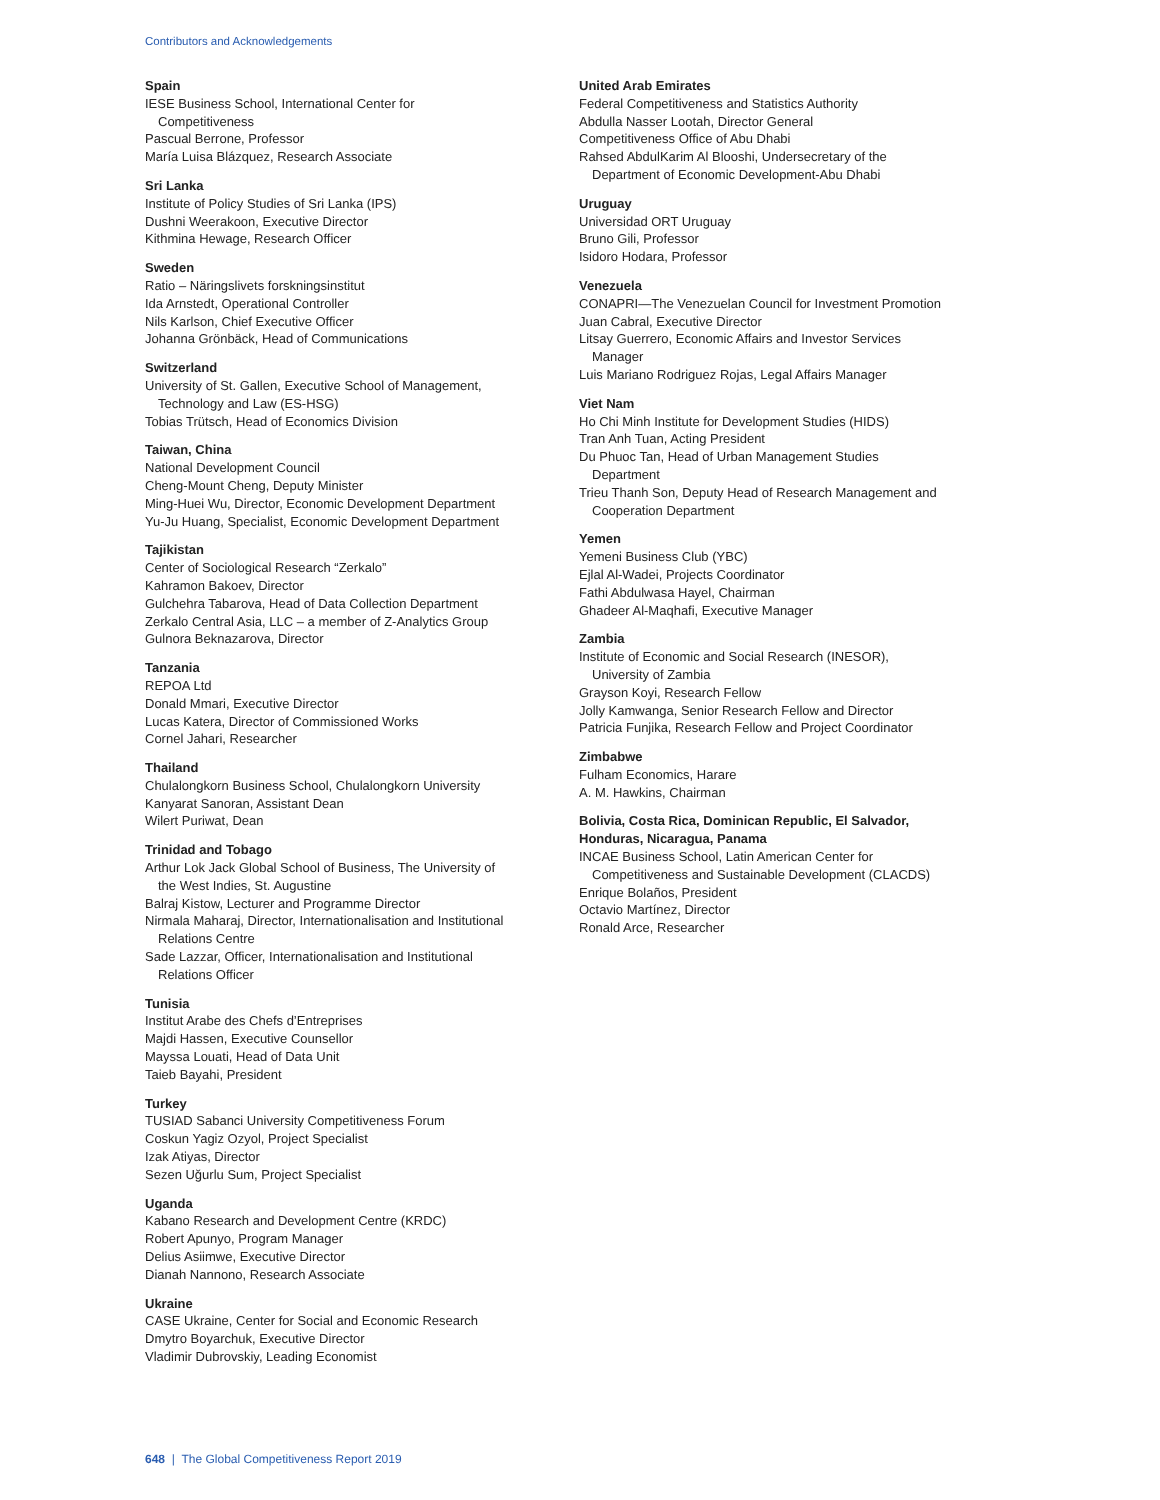Contributors and Acknowledgements
Spain
IESE Business School, International Center for
Competitiveness
Pascual Berrone, Professor
María Luisa Blázquez, Research Associate
Sri Lanka
Institute of Policy Studies of Sri Lanka (IPS)
Dushni Weerakoon, Executive Director
Kithmina Hewage, Research Officer
Sweden
Ratio – Näringslivets forskningsinstitut
Ida Arnstedt, Operational Controller
Nils Karlson, Chief Executive Officer
Johanna Grönbäck, Head of Communications
Switzerland
University of St. Gallen, Executive School of Management,
Technology and Law (ES-HSG)
Tobias Trütsch, Head of Economics Division
Taiwan, China
National Development Council
Cheng-Mount Cheng, Deputy Minister
Ming-Huei Wu, Director, Economic Development Department
Yu-Ju Huang, Specialist, Economic Development Department
Tajikistan
Center of Sociological Research “Zerkalo”
Kahramon Bakoev, Director
Gulchehra Tabarova, Head of Data Collection Department
Zerkalo Central Asia, LLC – a member of Z-Analytics Group
Gulnora Beknazarova, Director
Tanzania
REPOA Ltd
Donald Mmari, Executive Director
Lucas Katera, Director of Commissioned Works
Cornel Jahari, Researcher
Thailand
Chulalongkorn Business School, Chulalongkorn University
Kanyarat Sanoran, Assistant Dean
Wilert Puriwat, Dean
Trinidad and Tobago
Arthur Lok Jack Global School of Business, The University of
the West Indies, St. Augustine
Balraj Kistow, Lecturer and Programme Director
Nirmala Maharaj, Director, Internationalisation and Institutional
Relations Centre
Sade Lazzar, Officer, Internationalisation and Institutional
Relations Officer
Tunisia
Institut Arabe des Chefs d’Entreprises
Majdi Hassen, Executive Counsellor
Mayssa Louati, Head of Data Unit
Taieb Bayahi, President
Turkey
TUSIAD Sabanci University Competitiveness Forum
Coskun Yagiz Ozyol, Project Specialist
Izak Atiyas, Director
Sezen Uğurlu Sum, Project Specialist
Uganda
Kabano Research and Development Centre (KRDC)
Robert Apunyo, Program Manager
Delius Asiimwe, Executive Director
Dianah Nannono, Research Associate
Ukraine
CASE Ukraine, Center for Social and Economic Research
Dmytro Boyarchuk, Executive Director
Vladimir Dubrovskiy, Leading Economist
United Arab Emirates
Federal Competitiveness and Statistics Authority
Abdulla Nasser Lootah, Director General
Competitiveness Office of Abu Dhabi
Rahsed AbdulKarim Al Blooshi, Undersecretary of the
Department of Economic Development-Abu Dhabi
Uruguay
Universidad ORT Uruguay
Bruno Gili, Professor
Isidoro Hodara, Professor
Venezuela
CONAPRI—The Venezuelan Council for Investment Promotion
Juan Cabral, Executive Director
Litsay Guerrero, Economic Affairs and Investor Services
Manager
Luis Mariano Rodriguez Rojas, Legal Affairs Manager
Viet Nam
Ho Chi Minh Institute for Development Studies (HIDS)
Tran Anh Tuan, Acting President
Du Phuoc Tan, Head of Urban Management Studies
Department
Trieu Thanh Son, Deputy Head of Research Management and
Cooperation Department
Yemen
Yemeni Business Club (YBC)
Ejlal Al-Wadei, Projects Coordinator
Fathi Abdulwasa Hayel, Chairman
Ghadeer Al-Maqhafi, Executive Manager
Zambia
Institute of Economic and Social Research (INESOR),
University of Zambia
Grayson Koyi, Research Fellow
Jolly Kamwanga, Senior Research Fellow and Director
Patricia Funjika, Research Fellow and Project Coordinator
Zimbabwe
Fulham Economics, Harare
A. M. Hawkins, Chairman
Bolivia, Costa Rica, Dominican Republic, El Salvador,
Honduras, Nicaragua, Panama
INCAE Business School, Latin American Center for
Competitiveness and Sustainable Development (CLACDS)
Enrique Bolaños, President
Octavio Martínez, Director
Ronald Arce, Researcher
648 | The Global Competitiveness Report 2019